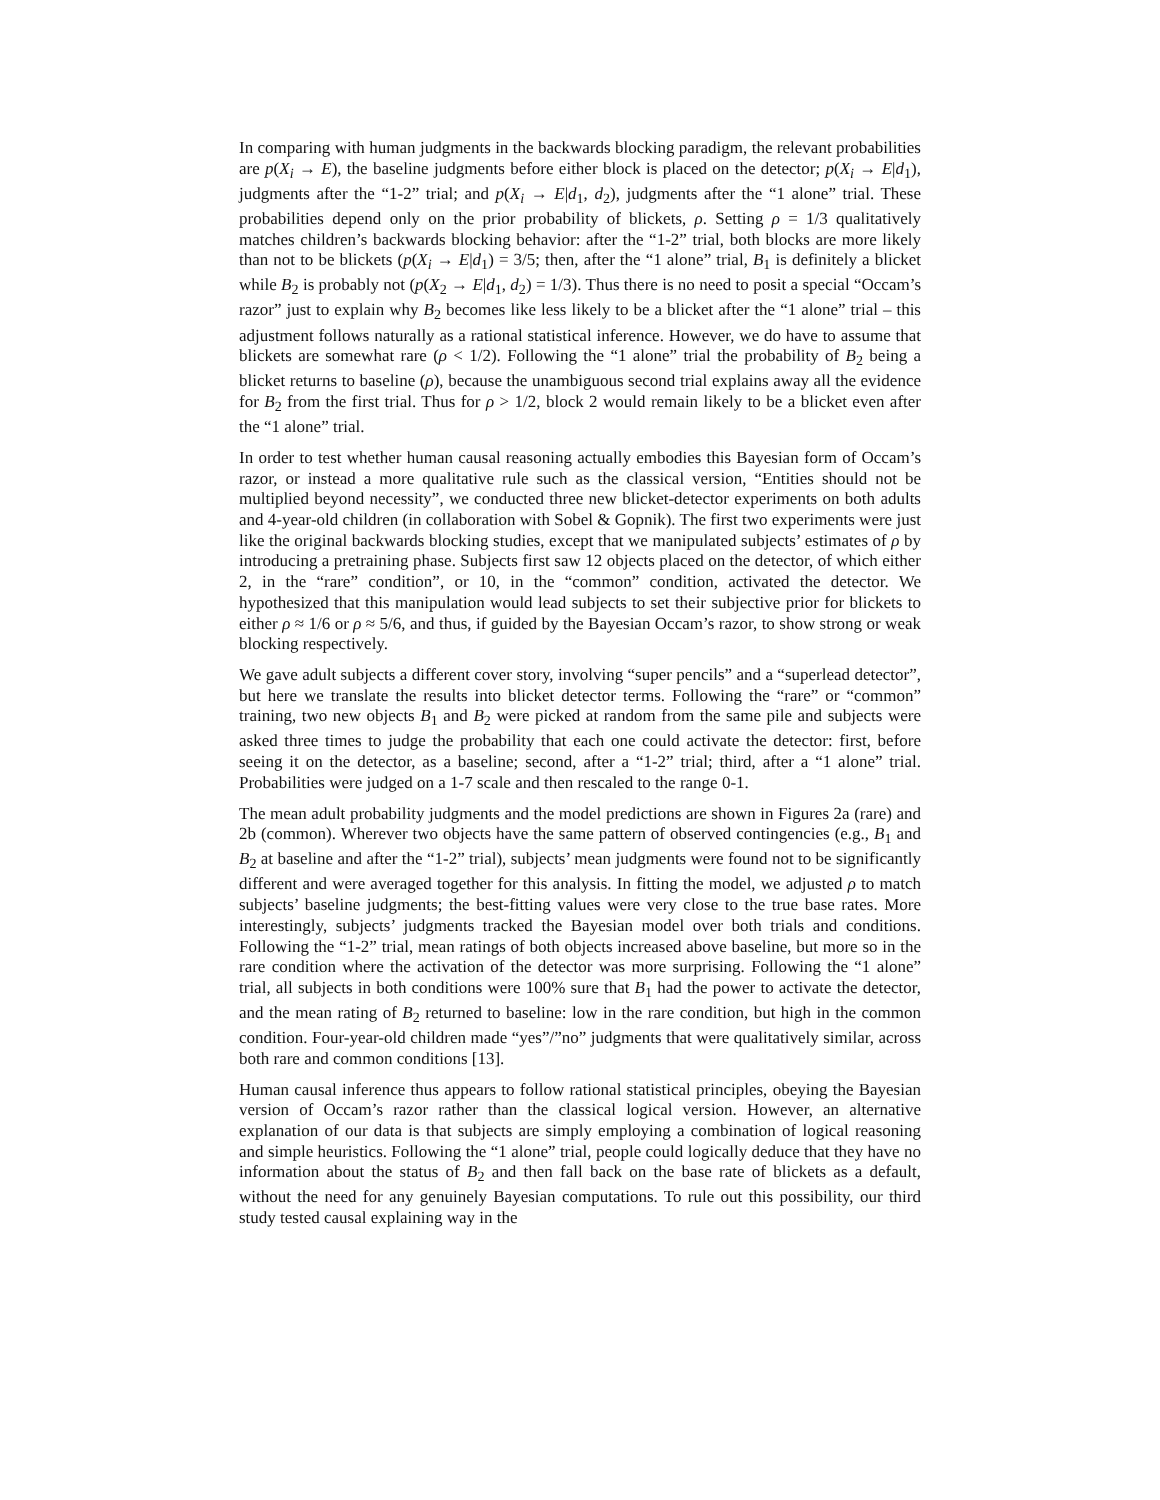In comparing with human judgments in the backwards blocking paradigm, the relevant probabilities are p(X<sub>i</sub> → E), the baseline judgments before either block is placed on the detector; p(X<sub>i</sub> → E|d<sub>1</sub>), judgments after the “1-2” trial; and p(X<sub>i</sub> → E|d<sub>1</sub>, d<sub>2</sub>), judgments after the “1 alone” trial. These probabilities depend only on the prior probability of blickets, ρ. Setting ρ = 1/3 qualitatively matches children’s backwards blocking behavior: after the “1-2” trial, both blocks are more likely than not to be blickets (p(X<sub>i</sub> → E|d<sub>1</sub>) = 3/5; then, after the “1 alone” trial, B<sub>1</sub> is definitely a blicket while B<sub>2</sub> is probably not (p(X<sub>2</sub> → E|d<sub>1</sub>, d<sub>2</sub>) = 1/3). Thus there is no need to posit a special “Occam’s razor” just to explain why B<sub>2</sub> becomes like less likely to be a blicket after the “1 alone” trial – this adjustment follows naturally as a rational statistical inference. However, we do have to assume that blickets are somewhat rare (ρ < 1/2). Following the “1 alone” trial the probability of B<sub>2</sub> being a blicket returns to baseline (ρ), because the unambiguous second trial explains away all the evidence for B<sub>2</sub> from the first trial. Thus for ρ > 1/2, block 2 would remain likely to be a blicket even after the “1 alone” trial.
In order to test whether human causal reasoning actually embodies this Bayesian form of Occam’s razor, or instead a more qualitative rule such as the classical version, “Entities should not be multiplied beyond necessity”, we conducted three new blicket-detector experiments on both adults and 4-year-old children (in collaboration with Sobel & Gopnik). The first two experiments were just like the original backwards blocking studies, except that we manipulated subjects’ estimates of ρ by introducing a pretraining phase. Subjects first saw 12 objects placed on the detector, of which either 2, in the “rare” condition”, or 10, in the “common” condition, activated the detector. We hypothesized that this manipulation would lead subjects to set their subjective prior for blickets to either ρ ≈ 1/6 or ρ ≈ 5/6, and thus, if guided by the Bayesian Occam’s razor, to show strong or weak blocking respectively.
We gave adult subjects a different cover story, involving “super pencils” and a “superlead detector”, but here we translate the results into blicket detector terms. Following the “rare” or “common” training, two new objects B<sub>1</sub> and B<sub>2</sub> were picked at random from the same pile and subjects were asked three times to judge the probability that each one could activate the detector: first, before seeing it on the detector, as a baseline; second, after a “1-2” trial; third, after a “1 alone” trial. Probabilities were judged on a 1-7 scale and then rescaled to the range 0-1.
The mean adult probability judgments and the model predictions are shown in Figures 2a (rare) and 2b (common). Wherever two objects have the same pattern of observed contingencies (e.g., B<sub>1</sub> and B<sub>2</sub> at baseline and after the “1-2” trial), subjects’ mean judgments were found not to be significantly different and were averaged together for this analysis. In fitting the model, we adjusted ρ to match subjects’ baseline judgments; the best-fitting values were very close to the true base rates. More interestingly, subjects’ judgments tracked the Bayesian model over both trials and conditions. Following the “1-2” trial, mean ratings of both objects increased above baseline, but more so in the rare condition where the activation of the detector was more surprising. Following the “1 alone” trial, all subjects in both conditions were 100% sure that B<sub>1</sub> had the power to activate the detector, and the mean rating of B<sub>2</sub> returned to baseline: low in the rare condition, but high in the common condition. Four-year-old children made “yes”/”no” judgments that were qualitatively similar, across both rare and common conditions [13].
Human causal inference thus appears to follow rational statistical principles, obeying the Bayesian version of Occam’s razor rather than the classical logical version. However, an alternative explanation of our data is that subjects are simply employing a combination of logical reasoning and simple heuristics. Following the “1 alone” trial, people could logically deduce that they have no information about the status of B<sub>2</sub> and then fall back on the base rate of blickets as a default, without the need for any genuinely Bayesian computations. To rule out this possibility, our third study tested causal explaining way in the